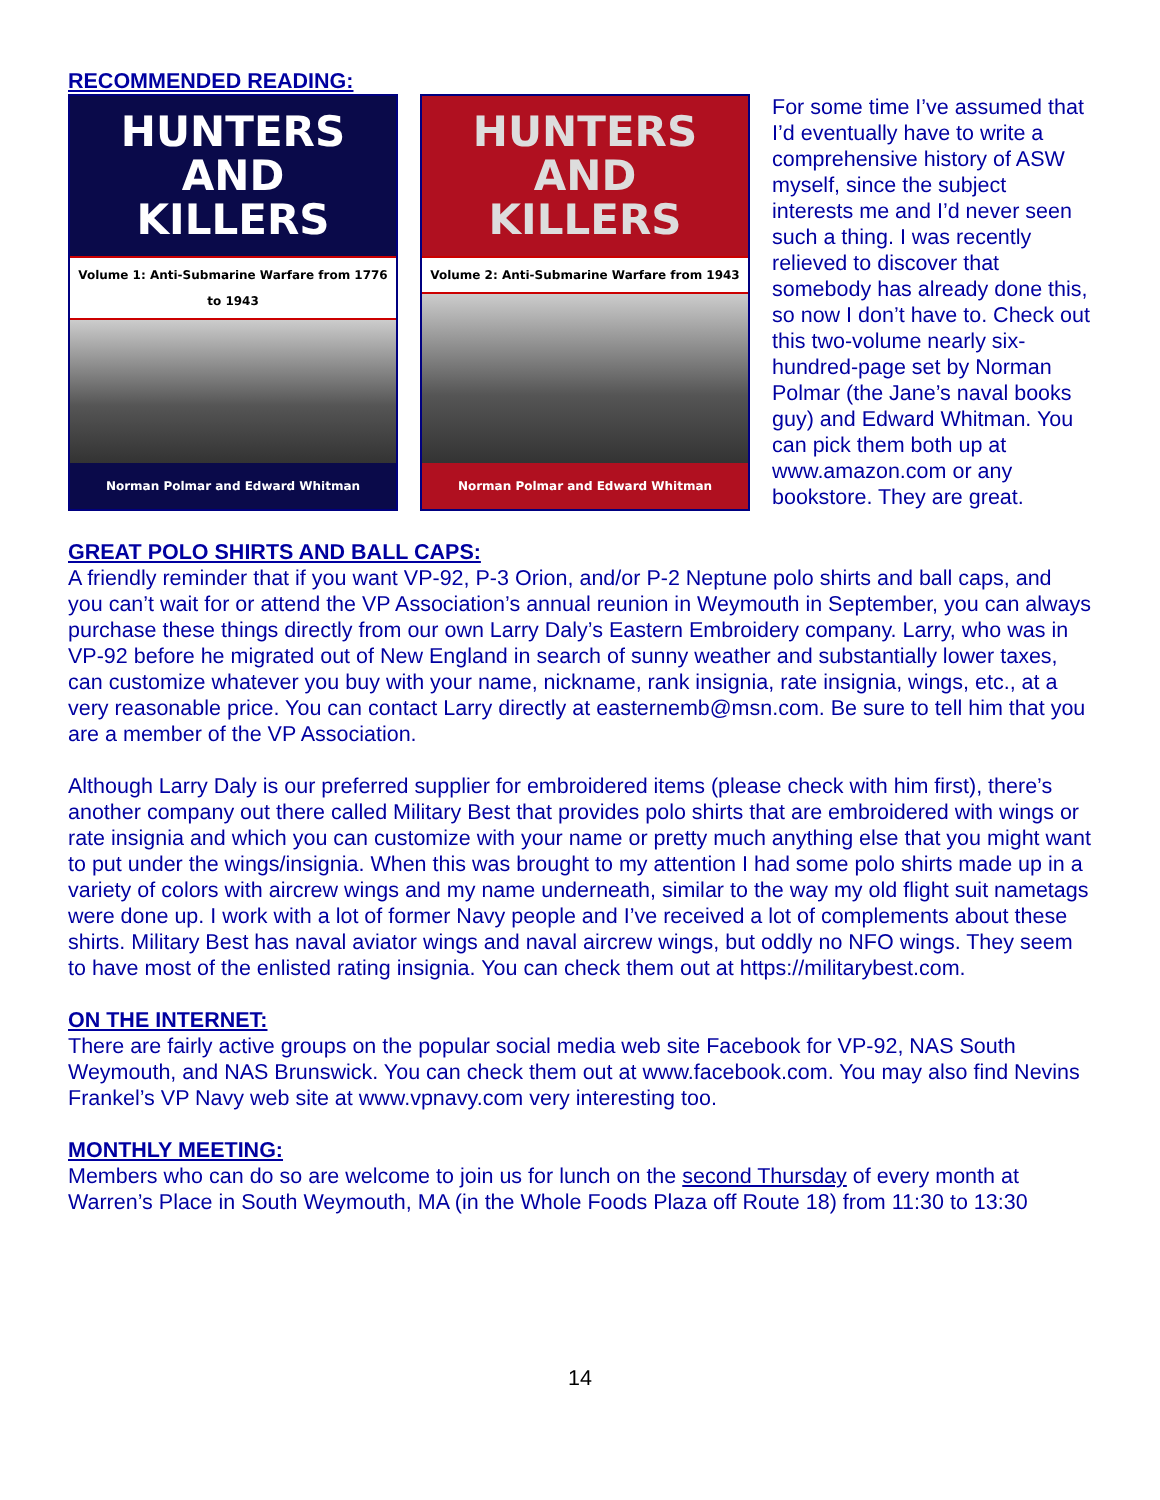RECOMMENDED READING:
HUNTERS AND
KILLERS
Volume 1: Anti-Submarine Warfare from 1776 to 1943
Norman Polmar and Edward Whitman
HUNTERS AND
KILLERS
Volume 2: Anti-Submarine Warfare from 1943
Norman Polmar and Edward Whitman
For some time I’ve assumed that I’d eventually have to write a comprehensive history of ASW myself, since the subject interests me and I’d never seen such a thing. I was recently relieved to discover that somebody has already done this, so now I don’t have to. Check out this two-volume nearly six-hundred-page set by Norman Polmar (the Jane’s naval books guy) and Edward Whitman. You can pick them both up at www.amazon.com or any bookstore. They are great.
GREAT POLO SHIRTS AND BALL CAPS:
A friendly reminder that if you want VP-92, P-3 Orion, and/or P-2 Neptune polo shirts and ball caps, and you can’t wait for or attend the VP Association’s annual reunion in Weymouth in September, you can always purchase these things directly from our own Larry Daly’s Eastern Embroidery company. Larry, who was in VP-92 before he migrated out of New England in search of sunny weather and substantially lower taxes, can customize whatever you buy with your name, nickname, rank insignia, rate insignia, wings, etc., at a very reasonable price. You can contact Larry directly at easternemb@msn.com. Be sure to tell him that you are a member of the VP Association.
Although Larry Daly is our preferred supplier for embroidered items (please check with him first), there’s another company out there called Military Best that provides polo shirts that are embroidered with wings or rate insignia and which you can customize with your name or pretty much anything else that you might want to put under the wings/insignia. When this was brought to my attention I had some polo shirts made up in a variety of colors with aircrew wings and my name underneath, similar to the way my old flight suit nametags were done up. I work with a lot of former Navy people and I’ve received a lot of complements about these shirts. Military Best has naval aviator wings and naval aircrew wings, but oddly no NFO wings. They seem to have most of the enlisted rating insignia. You can check them out at https://militarybest.com.
ON THE INTERNET:
There are fairly active groups on the popular social media web site Facebook for VP-92, NAS South Weymouth, and NAS Brunswick. You can check them out at www.facebook.com. You may also find Nevins Frankel’s VP Navy web site at www.vpnavy.com very interesting too.
MONTHLY MEETING:
Members who can do so are welcome to join us for lunch on the second Thursday of every month at Warren’s Place in South Weymouth, MA (in the Whole Foods Plaza off Route 18) from 11:30 to 13:30
14